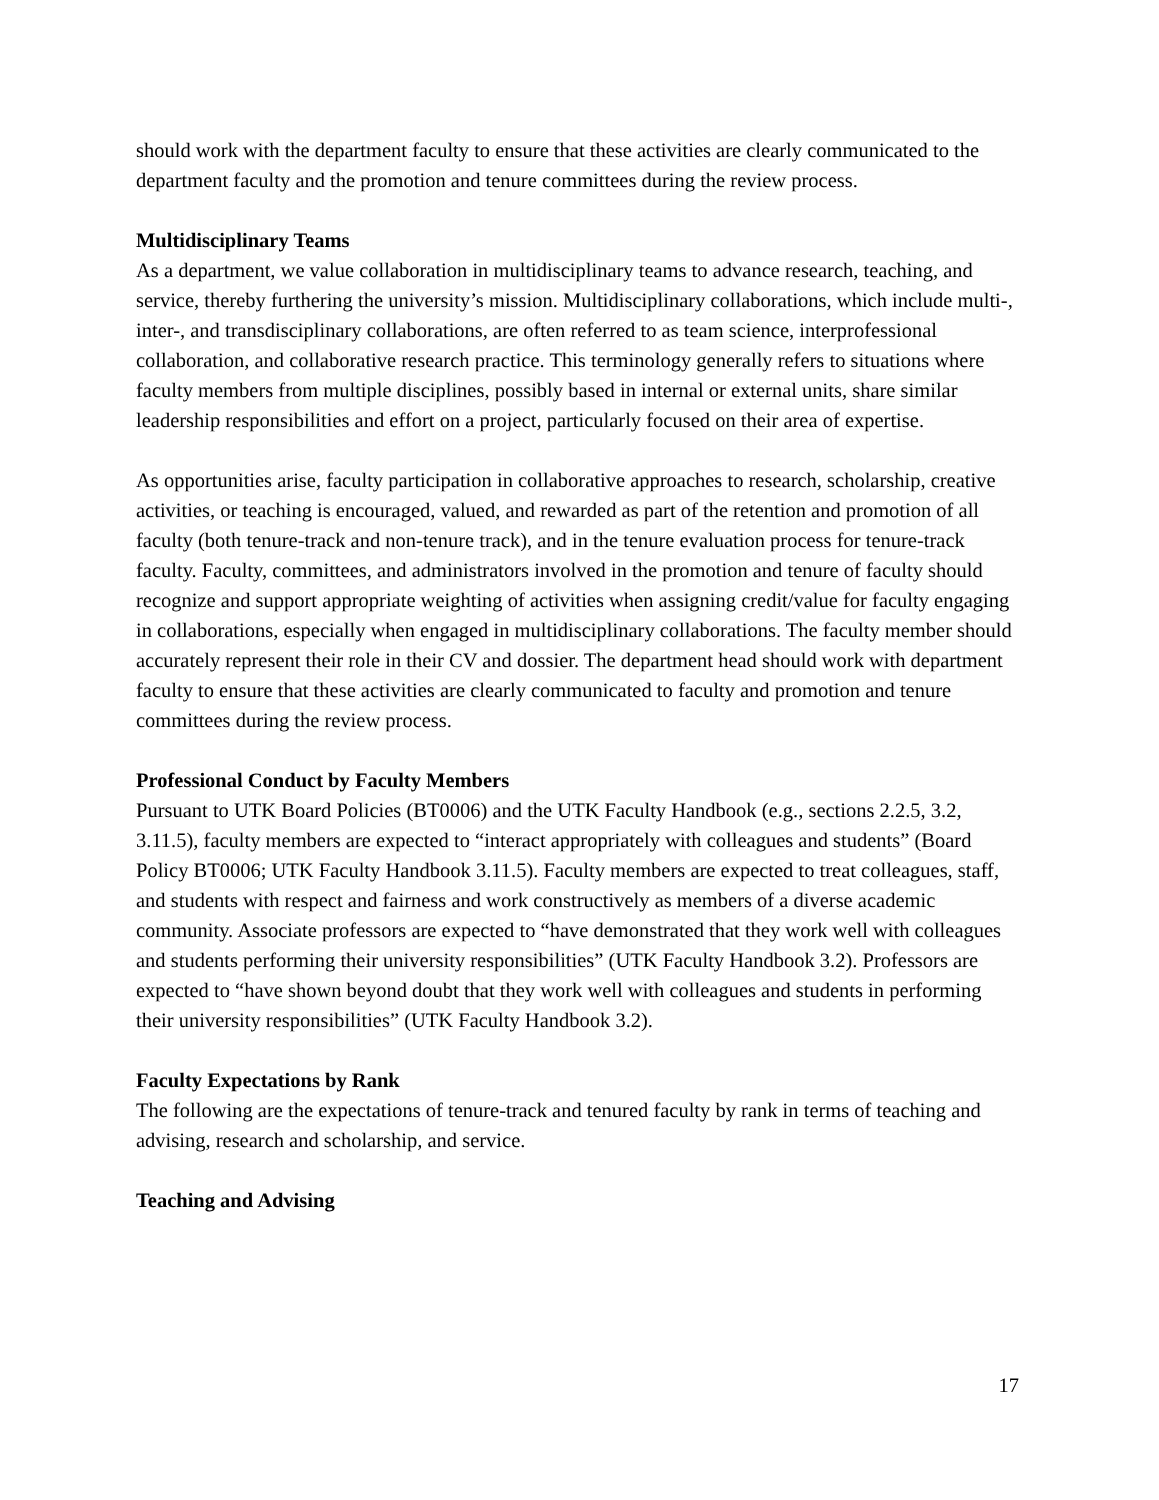should work with the department faculty to ensure that these activities are clearly communicated to the department faculty and the promotion and tenure committees during the review process.
Multidisciplinary Teams
As a department, we value collaboration in multidisciplinary teams to advance research, teaching, and service, thereby furthering the university’s mission. Multidisciplinary collaborations, which include multi-, inter-, and transdisciplinary collaborations, are often referred to as team science, interprofessional collaboration, and collaborative research practice. This terminology generally refers to situations where faculty members from multiple disciplines, possibly based in internal or external units, share similar leadership responsibilities and effort on a project, particularly focused on their area of expertise.
As opportunities arise, faculty participation in collaborative approaches to research, scholarship, creative activities, or teaching is encouraged, valued, and rewarded as part of the retention and promotion of all faculty (both tenure-track and non-tenure track), and in the tenure evaluation process for tenure-track faculty. Faculty, committees, and administrators involved in the promotion and tenure of faculty should recognize and support appropriate weighting of activities when assigning credit/value for faculty engaging in collaborations, especially when engaged in multidisciplinary collaborations. The faculty member should accurately represent their role in their CV and dossier. The department head should work with department faculty to ensure that these activities are clearly communicated to faculty and promotion and tenure committees during the review process.
Professional Conduct by Faculty Members
Pursuant to UTK Board Policies (BT0006) and the UTK Faculty Handbook (e.g., sections 2.2.5, 3.2, 3.11.5), faculty members are expected to “interact appropriately with colleagues and students” (Board Policy BT0006; UTK Faculty Handbook 3.11.5). Faculty members are expected to treat colleagues, staff, and students with respect and fairness and work constructively as members of a diverse academic community. Associate professors are expected to “have demonstrated that they work well with colleagues and students performing their university responsibilities” (UTK Faculty Handbook 3.2). Professors are expected to “have shown beyond doubt that they work well with colleagues and students in performing their university responsibilities” (UTK Faculty Handbook 3.2).
Faculty Expectations by Rank
The following are the expectations of tenure-track and tenured faculty by rank in terms of teaching and advising, research and scholarship, and service.
Teaching and Advising
17